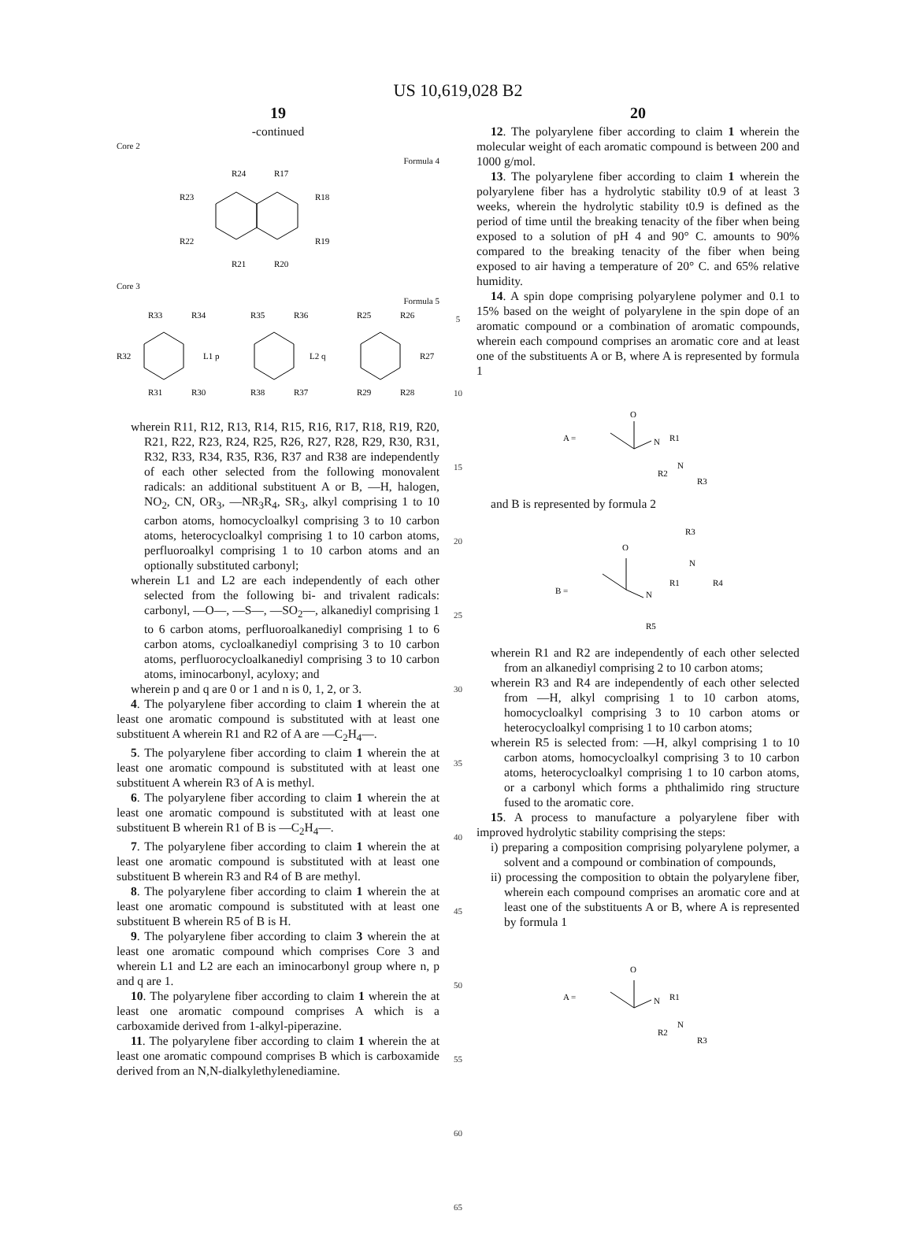US 10,619,028 B2
19
-continued
Core 2
Formula 4
R24
R17
R23
R18
R22
R19
R21
R20
Core 3
Formula 5
R33
R34
R35
R36
R25
R26
R32
L1 p
L2 q
R27
R31
R30
R38
R37
R29
R28
wherein R11, R12, R13, R14, R15, R16, R17, R18, R19, R20, R21, R22, R23, R24, R25, R26, R27, R28, R29, R30, R31, R32, R33, R34, R35, R36, R37 and R38 are independently of each other selected from the following monovalent radicals: an additional substituent A or B, —H, halogen, NO<sub>2</sub>, CN, OR<sub>3</sub>, —NR<sub>3</sub>R<sub>4</sub>, SR<sub>3</sub>, alkyl comprising 1 to 10 carbon atoms, homocycloalkyl comprising 3 to 10 carbon atoms, heterocycloalkyl comprising 1 to 10 carbon atoms, perfluoroalkyl comprising 1 to 10 carbon atoms and an optionally substituted carbonyl;
wherein L1 and L2 are each independently of each other selected from the following bi- and trivalent radicals: carbonyl, —O—, —S—, —SO<sub>2</sub>—, alkanediyl comprising 1 to 6 carbon atoms, perfluoroalkanediyl comprising 1 to 6 carbon atoms, cycloalkanediyl comprising 3 to 10 carbon atoms, perfluorocycloalkanediyl comprising 3 to 10 carbon atoms, iminocarbonyl, acyloxy; and
wherein p and q are 0 or 1 and n is 0, 1, 2, or 3.
4. The polyarylene fiber according to claim 1 wherein the at least one aromatic compound is substituted with at least one substituent A wherein R1 and R2 of A are —C<sub>2</sub>H<sub>4</sub>—.
5. The polyarylene fiber according to claim 1 wherein the at least one aromatic compound is substituted with at least one substituent A wherein R3 of A is methyl.
6. The polyarylene fiber according to claim 1 wherein the at least one aromatic compound is substituted with at least one substituent B wherein R1 of B is —C<sub>2</sub>H<sub>4</sub>—.
7. The polyarylene fiber according to claim 1 wherein the at least one aromatic compound is substituted with at least one substituent B wherein R3 and R4 of B are methyl.
8. The polyarylene fiber according to claim 1 wherein the at least one aromatic compound is substituted with at least one substituent B wherein R5 of B is H.
9. The polyarylene fiber according to claim 3 wherein the at least one aromatic compound which comprises Core 3 and wherein L1 and L2 are each an iminocarbonyl group where n, p and q are 1.
10. The polyarylene fiber according to claim 1 wherein the at least one aromatic compound comprises A which is a carboxamide derived from 1-alkyl-piperazine.
11. The polyarylene fiber according to claim 1 wherein the at least one aromatic compound comprises B which is carboxamide derived from an N,N-dialkylethylenediamine.
5
10
15
20
25
30
35
40
45
50
55
60
65
20
12. The polyarylene fiber according to claim 1 wherein the molecular weight of each aromatic compound is between 200 and 1000 g/mol.
13. The polyarylene fiber according to claim 1 wherein the polyarylene fiber has a hydrolytic stability t0.9 of at least 3 weeks, wherein the hydrolytic stability t0.9 is defined as the period of time until the breaking tenacity of the fiber when being exposed to a solution of pH 4 and 90° C. amounts to 90% compared to the breaking tenacity of the fiber when being exposed to air having a temperature of 20° C. and 65% relative humidity.
14. A spin dope comprising polyarylene polymer and 0.1 to 15% based on the weight of polyarylene in the spin dope of an aromatic compound or a combination of aromatic compounds, wherein each compound comprises an aromatic core and at least one of the substituents A or B, where A is represented by formula 1
A =
O
N
R1
R2
N
R3
and B is represented by formula 2
B =
O
N
R1
N
R3
R4
R5
wherein R1 and R2 are independently of each other selected from an alkanediyl comprising 2 to 10 carbon atoms;
wherein R3 and R4 are independently of each other selected from —H, alkyl comprising 1 to 10 carbon atoms, homocycloalkyl comprising 3 to 10 carbon atoms or heterocycloalkyl comprising 1 to 10 carbon atoms;
wherein R5 is selected from: —H, alkyl comprising 1 to 10 carbon atoms, homocycloalkyl comprising 3 to 10 carbon atoms, heterocycloalkyl comprising 1 to 10 carbon atoms, or a carbonyl which forms a phthalimido ring structure fused to the aromatic core.
15. A process to manufacture a polyarylene fiber with improved hydrolytic stability comprising the steps:
i) preparing a composition comprising polyarylene polymer, a solvent and a compound or combination of compounds,
ii) processing the composition to obtain the polyarylene fiber, wherein each compound comprises an aromatic core and at least one of the substituents A or B, where A is represented by formula 1
A =
O
N
R1
R2
N
R3